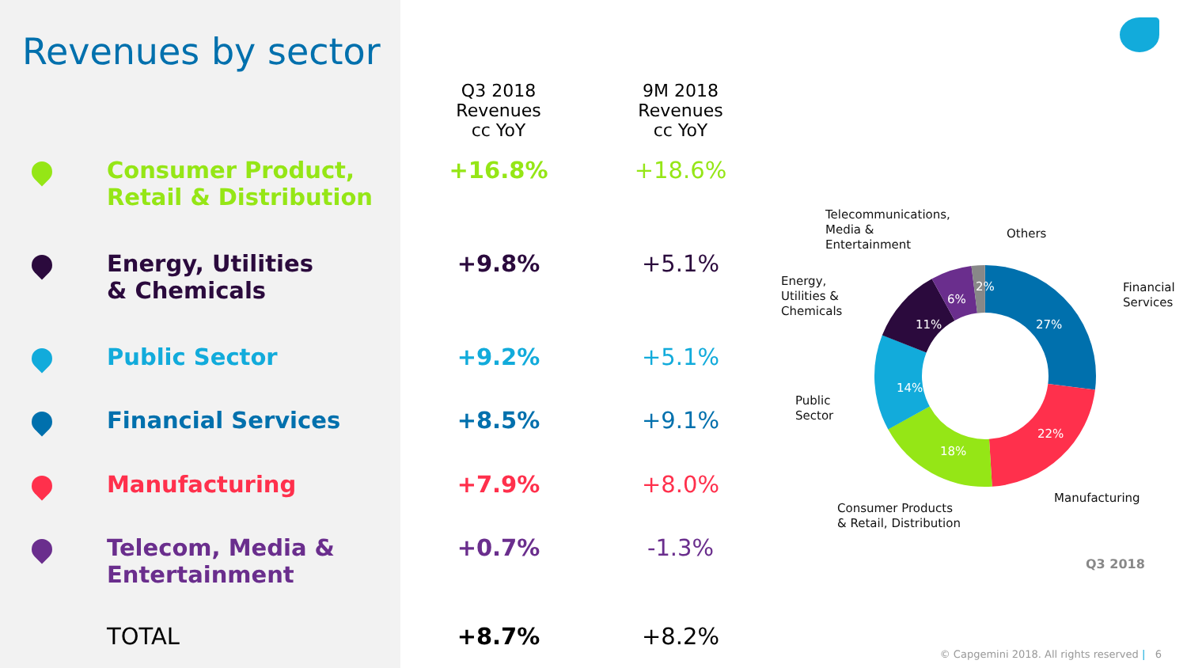Revenues by sector
| | | Q3 2018 Revenues cc YoY | 9M 2018 Revenues cc YoY |
| --- | --- | --- | --- |
| | Consumer Product, Retail & Distribution | +16.8% | +18.6% |
| | Energy, Utilities & Chemicals | +9.8% | +5.1% |
| | Public Sector | +9.2% | +5.1% |
| | Financial Services | +8.5% | +9.1% |
| | Manufacturing | +7.9% | +8.0% |
| | Telecom, Media & Entertainment | +0.7% | -1.3% |
| | TOTAL | +8.7% | +8.2% |
22%
18%
14%
11%
6%
2%
27%
Telecommunications,
Media &
Entertainment
Others
Energy,
Utilities &
Chemicals
Financial
Services
Public
Sector
Manufacturing
Consumer Products
& Retail, Distribution
Q3 2018
© Capgemini 2018. All rights reserved | 6